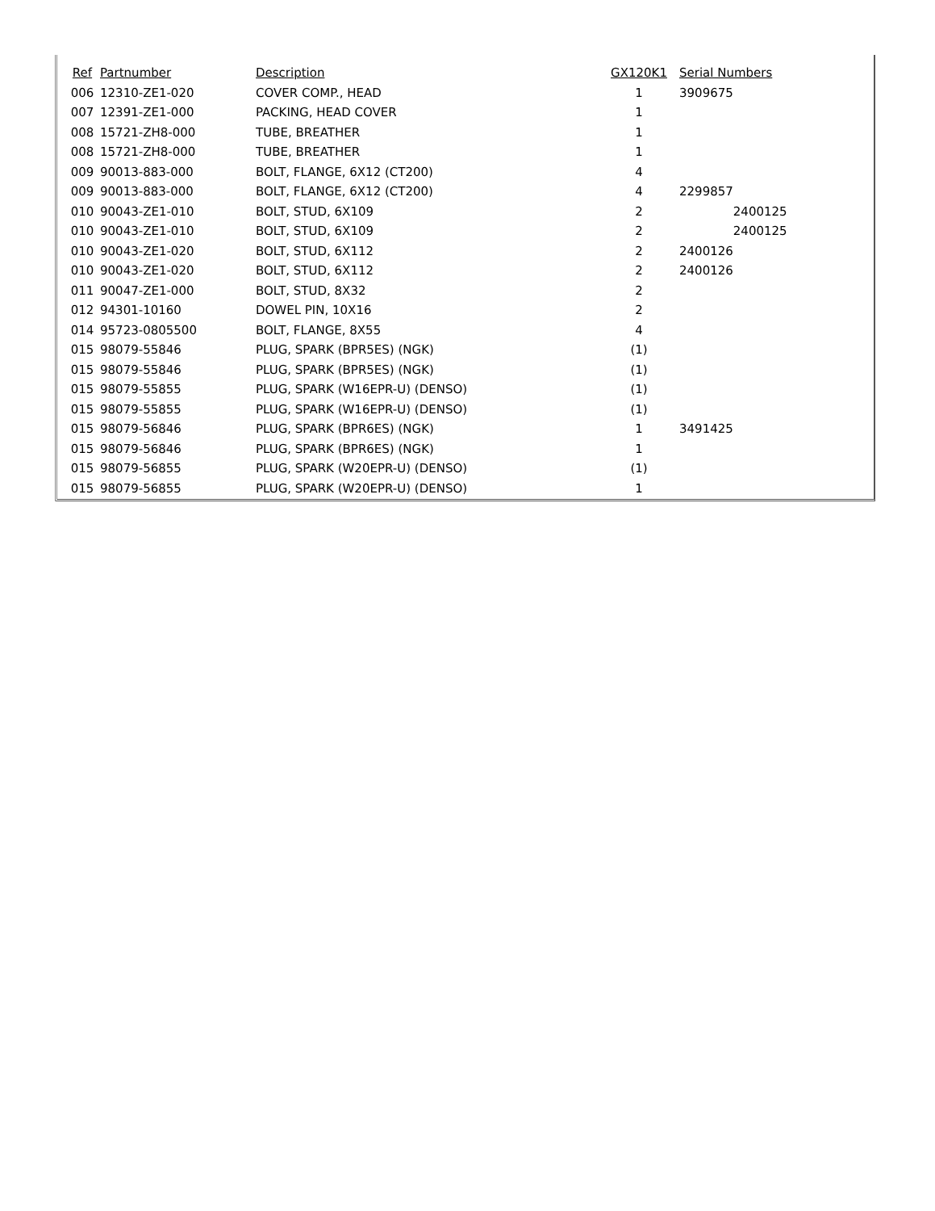| Ref | Partnumber | Description | GX120K1 | Serial Numbers | |
| --- | --- | --- | --- | --- | --- |
| 006 | 12310-ZE1-020 | COVER COMP., HEAD | 1 | 3909675 | |
| 007 | 12391-ZE1-000 | PACKING, HEAD COVER | 1 | | |
| 008 | 15721-ZH8-000 | TUBE, BREATHER | 1 | | |
| 008 | 15721-ZH8-000 | TUBE, BREATHER | 1 | | |
| 009 | 90013-883-000 | BOLT, FLANGE, 6X12 (CT200) | 4 | | |
| 009 | 90013-883-000 | BOLT, FLANGE, 6X12 (CT200) | 4 | 2299857 | |
| 010 | 90043-ZE1-010 | BOLT, STUD, 6X109 | 2 | | 2400125 |
| 010 | 90043-ZE1-010 | BOLT, STUD, 6X109 | 2 | | 2400125 |
| 010 | 90043-ZE1-020 | BOLT, STUD, 6X112 | 2 | 2400126 | |
| 010 | 90043-ZE1-020 | BOLT, STUD, 6X112 | 2 | 2400126 | |
| 011 | 90047-ZE1-000 | BOLT, STUD, 8X32 | 2 | | |
| 012 | 94301-10160 | DOWEL PIN, 10X16 | 2 | | |
| 014 | 95723-0805500 | BOLT, FLANGE, 8X55 | 4 | | |
| 015 | 98079-55846 | PLUG, SPARK (BPR5ES) (NGK) | (1) | | |
| 015 | 98079-55846 | PLUG, SPARK (BPR5ES) (NGK) | (1) | | |
| 015 | 98079-55855 | PLUG, SPARK (W16EPR-U) (DENSO) | (1) | | |
| 015 | 98079-55855 | PLUG, SPARK (W16EPR-U) (DENSO) | (1) | | |
| 015 | 98079-56846 | PLUG, SPARK (BPR6ES) (NGK) | 1 | 3491425 | |
| 015 | 98079-56846 | PLUG, SPARK (BPR6ES) (NGK) | 1 | | |
| 015 | 98079-56855 | PLUG, SPARK (W20EPR-U) (DENSO) | (1) | | |
| 015 | 98079-56855 | PLUG, SPARK (W20EPR-U) (DENSO) | 1 | | |